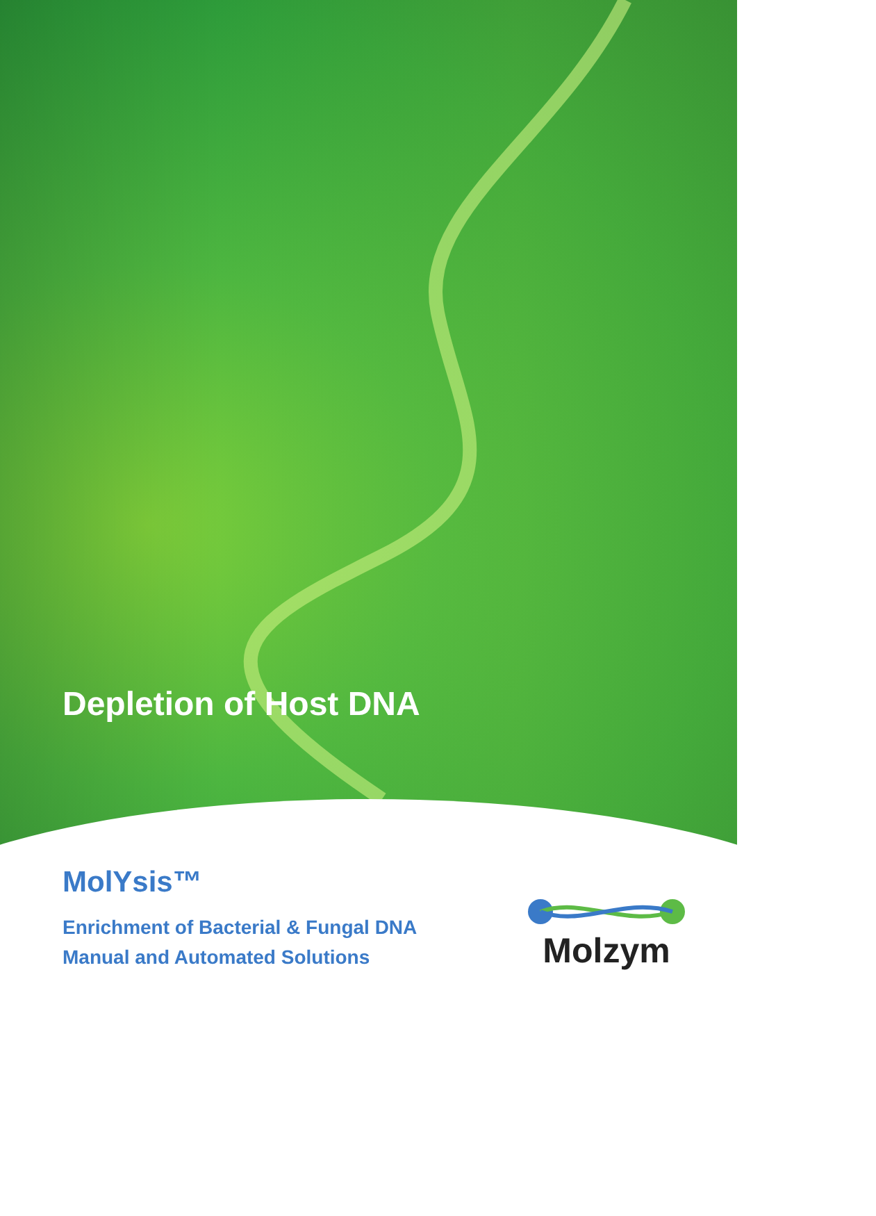Depletion of Host DNA
MolYsis™
Enrichment of Bacterial & Fungal DNA
Manual and Automated Solutions
Molzym